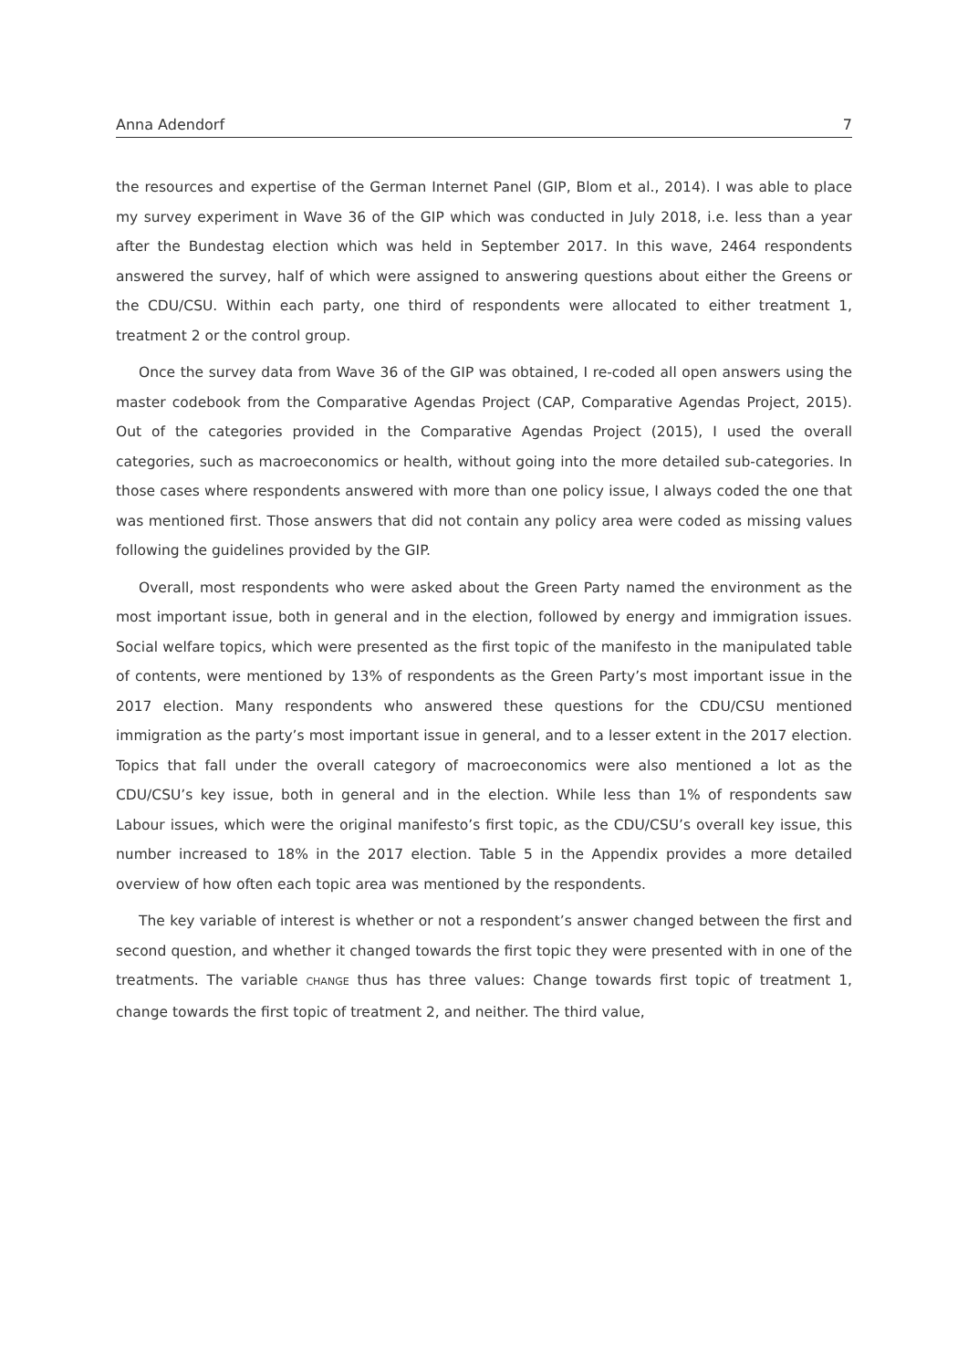Anna Adendorf 7
the resources and expertise of the German Internet Panel (GIP, Blom et al., 2014). I was able to place my survey experiment in Wave 36 of the GIP which was conducted in July 2018, i.e. less than a year after the Bundestag election which was held in September 2017. In this wave, 2464 respondents answered the survey, half of which were assigned to answering questions about either the Greens or the CDU/CSU. Within each party, one third of respondents were allocated to either treatment 1, treatment 2 or the control group.
Once the survey data from Wave 36 of the GIP was obtained, I re-coded all open answers using the master codebook from the Comparative Agendas Project (CAP, Comparative Agendas Project, 2015). Out of the categories provided in the Comparative Agendas Project (2015), I used the overall categories, such as macroeconomics or health, without going into the more detailed sub-categories. In those cases where respondents answered with more than one policy issue, I always coded the one that was mentioned first. Those answers that did not contain any policy area were coded as missing values following the guidelines provided by the GIP.
Overall, most respondents who were asked about the Green Party named the environment as the most important issue, both in general and in the election, followed by energy and immigration issues. Social welfare topics, which were presented as the first topic of the manifesto in the manipulated table of contents, were mentioned by 13% of respondents as the Green Party’s most important issue in the 2017 election. Many respondents who answered these questions for the CDU/CSU mentioned immigration as the party’s most important issue in general, and to a lesser extent in the 2017 election. Topics that fall under the overall category of macroeconomics were also mentioned a lot as the CDU/CSU’s key issue, both in general and in the election. While less than 1% of respondents saw Labour issues, which were the original manifesto’s first topic, as the CDU/CSU’s overall key issue, this number increased to 18% in the 2017 election. Table 5 in the Appendix provides a more detailed overview of how often each topic area was mentioned by the respondents.
The key variable of interest is whether or not a respondent’s answer changed between the first and second question, and whether it changed towards the first topic they were presented with in one of the treatments. The variable CHANGE thus has three values: Change towards first topic of treatment 1, change towards the first topic of treatment 2, and neither. The third value,